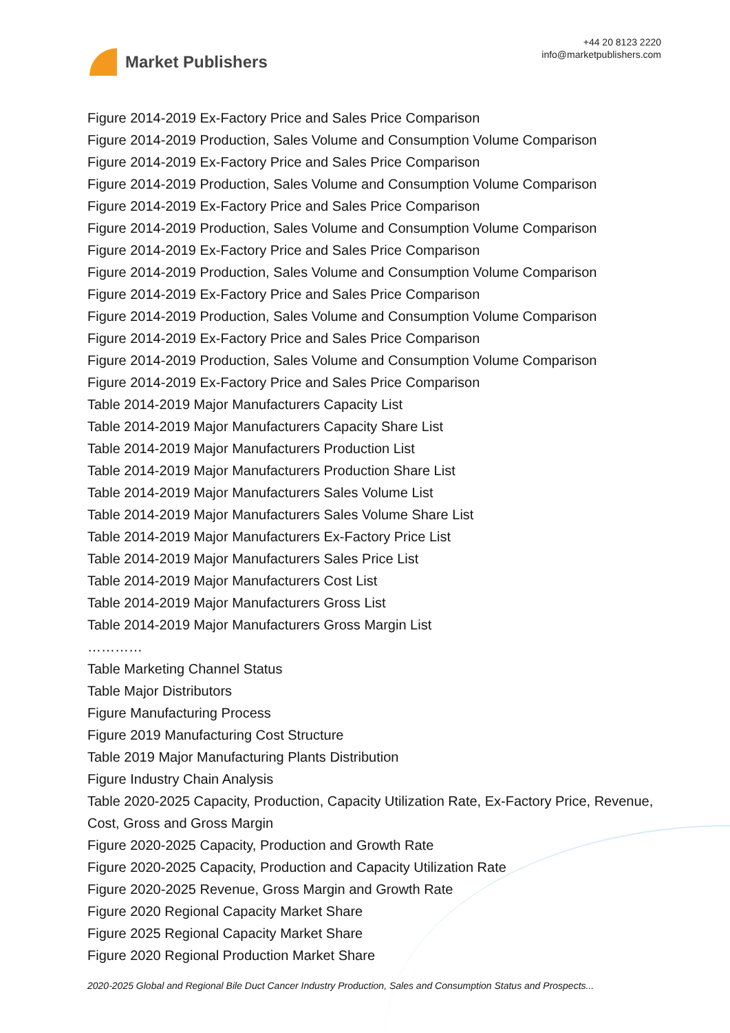Market Publishers
+44 20 8123 2220
info@marketpublishers.com
Figure 2014-2019 Ex-Factory Price and Sales Price Comparison
Figure 2014-2019 Production, Sales Volume and Consumption Volume Comparison
Figure 2014-2019 Ex-Factory Price and Sales Price Comparison
Figure 2014-2019 Production, Sales Volume and Consumption Volume Comparison
Figure 2014-2019 Ex-Factory Price and Sales Price Comparison
Figure 2014-2019 Production, Sales Volume and Consumption Volume Comparison
Figure 2014-2019 Ex-Factory Price and Sales Price Comparison
Figure 2014-2019 Production, Sales Volume and Consumption Volume Comparison
Figure 2014-2019 Ex-Factory Price and Sales Price Comparison
Figure 2014-2019 Production, Sales Volume and Consumption Volume Comparison
Figure 2014-2019 Ex-Factory Price and Sales Price Comparison
Figure 2014-2019 Production, Sales Volume and Consumption Volume Comparison
Figure 2014-2019 Ex-Factory Price and Sales Price Comparison
Table 2014-2019 Major Manufacturers Capacity List
Table 2014-2019 Major Manufacturers Capacity Share List
Table 2014-2019 Major Manufacturers Production List
Table 2014-2019 Major Manufacturers Production Share List
Table 2014-2019 Major Manufacturers Sales Volume List
Table 2014-2019 Major Manufacturers Sales Volume Share List
Table 2014-2019 Major Manufacturers Ex-Factory Price List
Table 2014-2019 Major Manufacturers Sales Price List
Table 2014-2019 Major Manufacturers Cost List
Table 2014-2019 Major Manufacturers Gross List
Table 2014-2019 Major Manufacturers Gross Margin List
…………
Table Marketing Channel Status
Table Major Distributors
Figure Manufacturing Process
Figure 2019 Manufacturing Cost Structure
Table 2019 Major Manufacturing Plants Distribution
Figure Industry Chain Analysis
Table 2020-2025 Capacity, Production, Capacity Utilization Rate, Ex-Factory Price, Revenue, Cost, Gross and Gross Margin
Figure 2020-2025 Capacity, Production and Growth Rate
Figure 2020-2025 Capacity, Production and Capacity Utilization Rate
Figure 2020-2025 Revenue, Gross Margin and Growth Rate
Figure 2020 Regional Capacity Market Share
Figure 2025 Regional Capacity Market Share
Figure 2020 Regional Production Market Share
2020-2025 Global and Regional Bile Duct Cancer Industry Production, Sales and Consumption Status and Prospects...